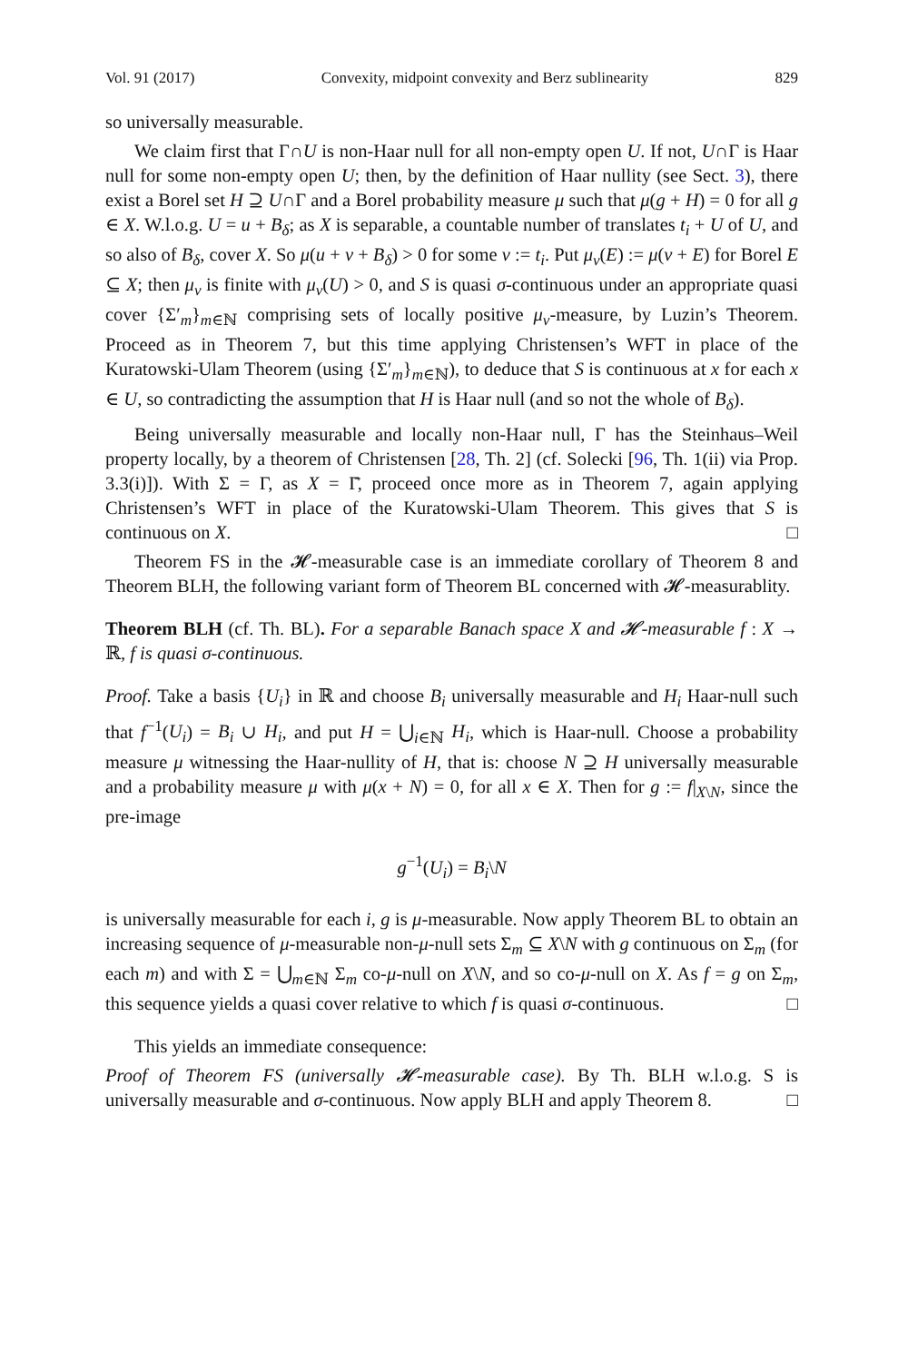Vol. 91 (2017) Convexity, midpoint convexity and Berz sublinearity 829
so universally measurable.
We claim first that Γ∩U is non-Haar null for all non-empty open U. If not, U∩Γ is Haar null for some non-empty open U; then, by the definition of Haar nullity (see Sect. 3), there exist a Borel set H ⊇ U∩Γ and a Borel probability measure μ such that μ(g + H) = 0 for all g ∈ X. W.l.o.g. U = u + B<sub>δ</sub>; as X is separable, a countable number of translates t<sub>i</sub> + U of U, and so also of B<sub>δ</sub>, cover X. So μ(u + v + B<sub>δ</sub>) > 0 for some v := t<sub>i</sub>. Put μ<sub>v</sub>(E) := μ(v + E) for Borel E ⊆ X; then μ<sub>v</sub> is finite with μ<sub>v</sub>(U) > 0, and S is quasi σ-continuous under an appropriate quasi cover {Σ′<sub>m</sub>}<sub>m∈ℕ</sub> comprising sets of locally positive μ<sub>v</sub>-measure, by Luzin’s Theorem. Proceed as in Theorem 7, but this time applying Christensen’s WFT in place of the Kuratowski-Ulam Theorem (using {Σ′<sub>m</sub>}<sub>m∈ℕ</sub>), to deduce that S is continuous at x for each x ∈ U, so contradicting the assumption that H is Haar null (and so not the whole of B<sub>δ</sub>).
Being universally measurable and locally non-Haar null, Γ has the Steinhaus–Weil property locally, by a theorem of Christensen [28, Th. 2] (cf. Solecki [96, Th. 1(ii) via Prop. 3.3(i)]). With Σ = Γ, as X = Γ̄, proceed once more as in Theorem 7, again applying Christensen’s WFT in place of the Kuratowski-Ulam Theorem. This gives that S is continuous on X. □
Theorem FS in the 𝓗-measurable case is an immediate corollary of Theorem 8 and Theorem BLH, the following variant form of Theorem BL concerned with 𝓗-measurablity.
Theorem BLH (cf. Th. BL). For a separable Banach space X and 𝓗-measurable f : X → ℝ, f is quasi σ-continuous.
Proof. Take a basis {U<sub>i</sub>} in ℝ and choose B<sub>i</sub> universally measurable and H<sub>i</sub> Haar-null such that f<sup>−1</sup>(U<sub>i</sub>) = B<sub>i</sub> ∪ H<sub>i</sub>, and put H = ⋃<sub>i∈ℕ</sub> H<sub>i</sub>, which is Haar-null. Choose a probability measure μ witnessing the Haar-nullity of H, that is: choose N ⊇ H universally measurable and a probability measure μ with μ(x + N) = 0, for all x ∈ X. Then for g := f|<sub>X\N</sub>, since the pre-image
g<sup>−1</sup>(U<sub>i</sub>) = B<sub>i</sub>\N
is universally measurable for each i, g is μ-measurable. Now apply Theorem BL to obtain an increasing sequence of μ-measurable non-μ-null sets Σ<sub>m</sub> ⊆ X\N with g continuous on Σ<sub>m</sub> (for each m) and with Σ = ⋃<sub>m∈ℕ</sub> Σ<sub>m</sub> co-μ-null on X\N, and so co-μ-null on X. As f = g on Σ<sub>m</sub>, this sequence yields a quasi cover relative to which f is quasi σ-continuous. □
This yields an immediate consequence:
Proof of Theorem FS (universally 𝓗-measurable case). By Th. BLH w.l.o.g. S is universally measurable and σ-continuous. Now apply BLH and apply Theorem 8. □